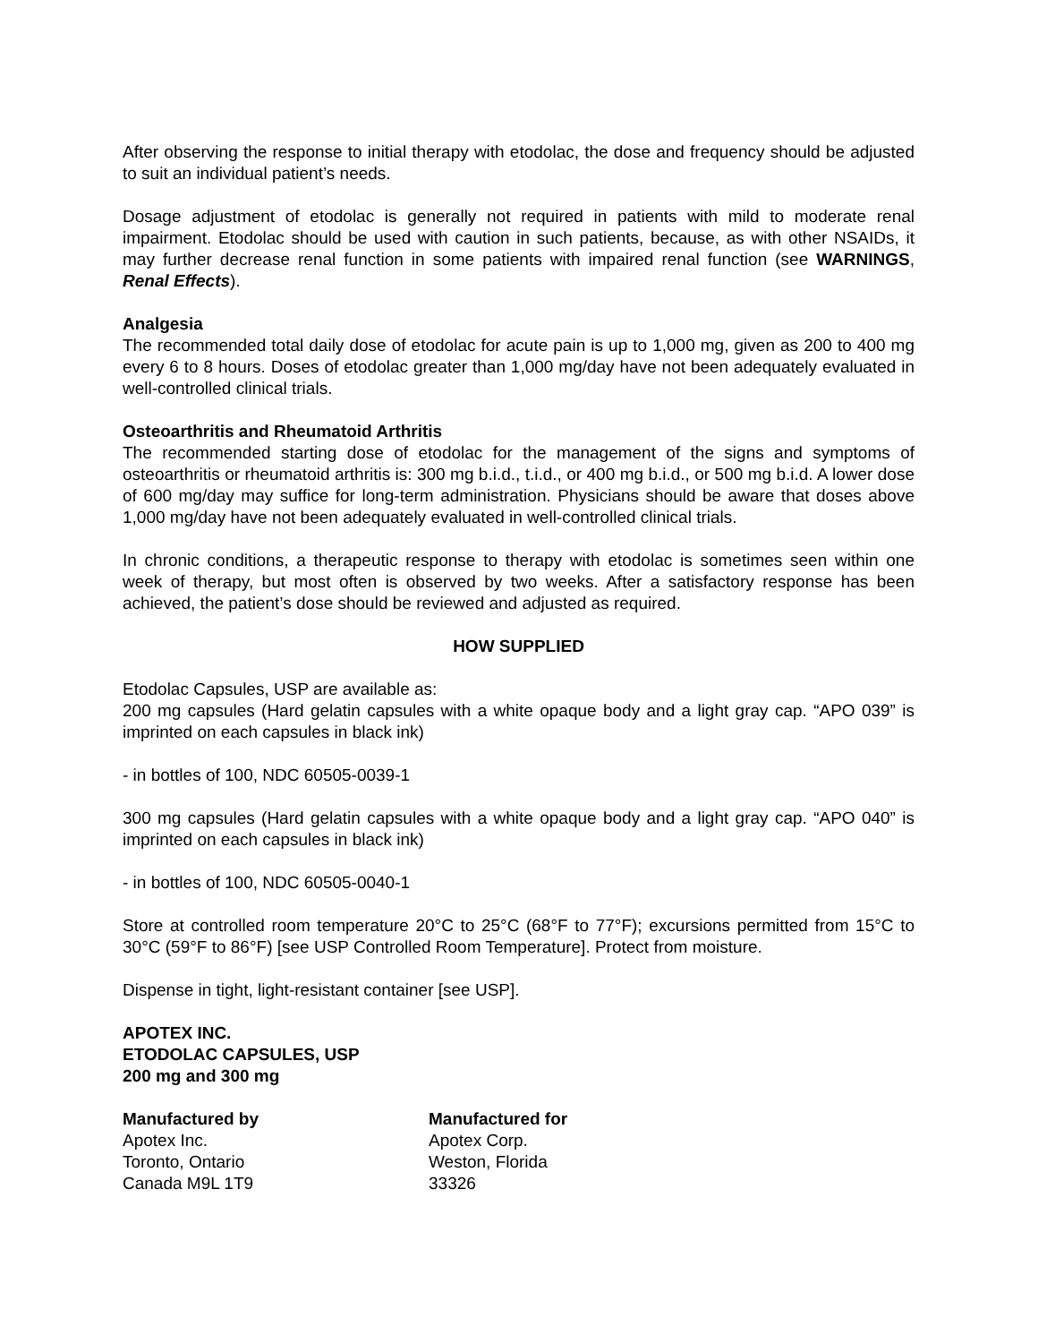After observing the response to initial therapy with etodolac, the dose and frequency should be adjusted to suit an individual patient’s needs.
Dosage adjustment of etodolac is generally not required in patients with mild to moderate renal impairment. Etodolac should be used with caution in such patients, because, as with other NSAIDs, it may further decrease renal function in some patients with impaired renal function (see WARNINGS, Renal Effects).
Analgesia
The recommended total daily dose of etodolac for acute pain is up to 1,000 mg, given as 200 to 400 mg every 6 to 8 hours. Doses of etodolac greater than 1,000 mg/day have not been adequately evaluated in well-controlled clinical trials.
Osteoarthritis and Rheumatoid Arthritis
The recommended starting dose of etodolac for the management of the signs and symptoms of osteoarthritis or rheumatoid arthritis is: 300 mg b.i.d., t.i.d., or 400 mg b.i.d., or 500 mg b.i.d. A lower dose of 600 mg/day may suffice for long-term administration. Physicians should be aware that doses above 1,000 mg/day have not been adequately evaluated in well-controlled clinical trials.
In chronic conditions, a therapeutic response to therapy with etodolac is sometimes seen within one week of therapy, but most often is observed by two weeks. After a satisfactory response has been achieved, the patient’s dose should be reviewed and adjusted as required.
HOW SUPPLIED
Etodolac Capsules, USP are available as:
200 mg capsules (Hard gelatin capsules with a white opaque body and a light gray cap. “APO 039” is imprinted on each capsules in black ink)
- in bottles of 100, NDC 60505-0039-1
300 mg capsules (Hard gelatin capsules with a white opaque body and a light gray cap. “APO 040” is imprinted on each capsules in black ink)
- in bottles of 100, NDC 60505-0040-1
Store at controlled room temperature 20°C to 25°C (68°F to 77°F); excursions permitted from 15°C to 30°C (59°F to 86°F) [see USP Controlled Room Temperature]. Protect from moisture.
Dispense in tight, light-resistant container [see USP].
APOTEX INC.
ETODOLAC CAPSULES, USP
200 mg and 300 mg
Manufactured by
Apotex Inc.
Toronto, Ontario
Canada M9L 1T9
Manufactured for
Apotex Corp.
Weston, Florida
33326